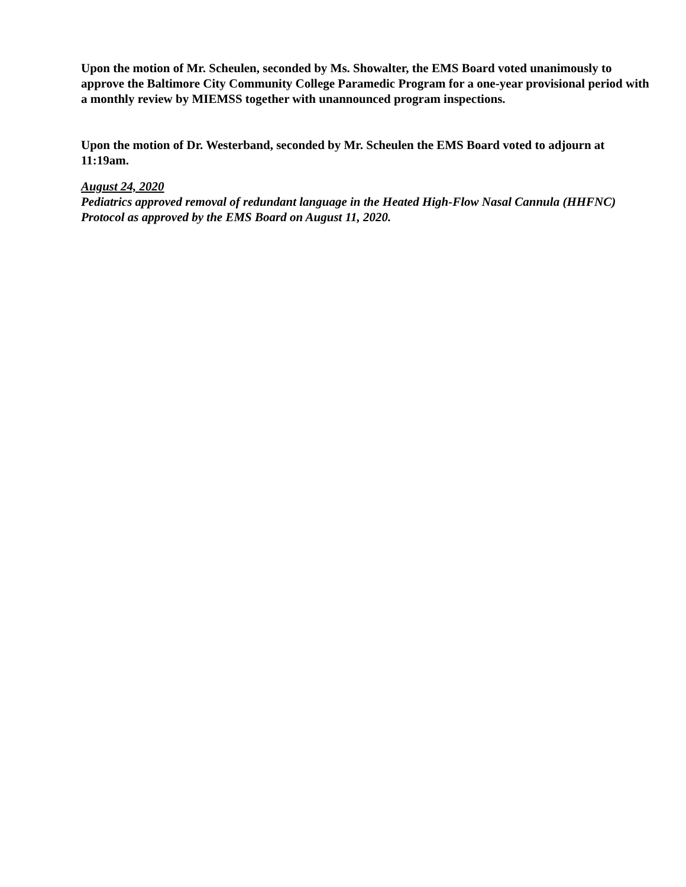Upon the motion of Mr. Scheulen, seconded by Ms. Showalter, the EMS Board voted unanimously to approve the Baltimore City Community College Paramedic Program for a one-year provisional period with a monthly review by MIEMSS together with unannounced program inspections.
Upon the motion of Dr. Westerband, seconded by Mr. Scheulen the EMS Board voted to adjourn at 11:19am.
August 24, 2020
Pediatrics approved removal of redundant language in the Heated High-Flow Nasal Cannula (HHFNC) Protocol as approved by the EMS Board on August 11, 2020.